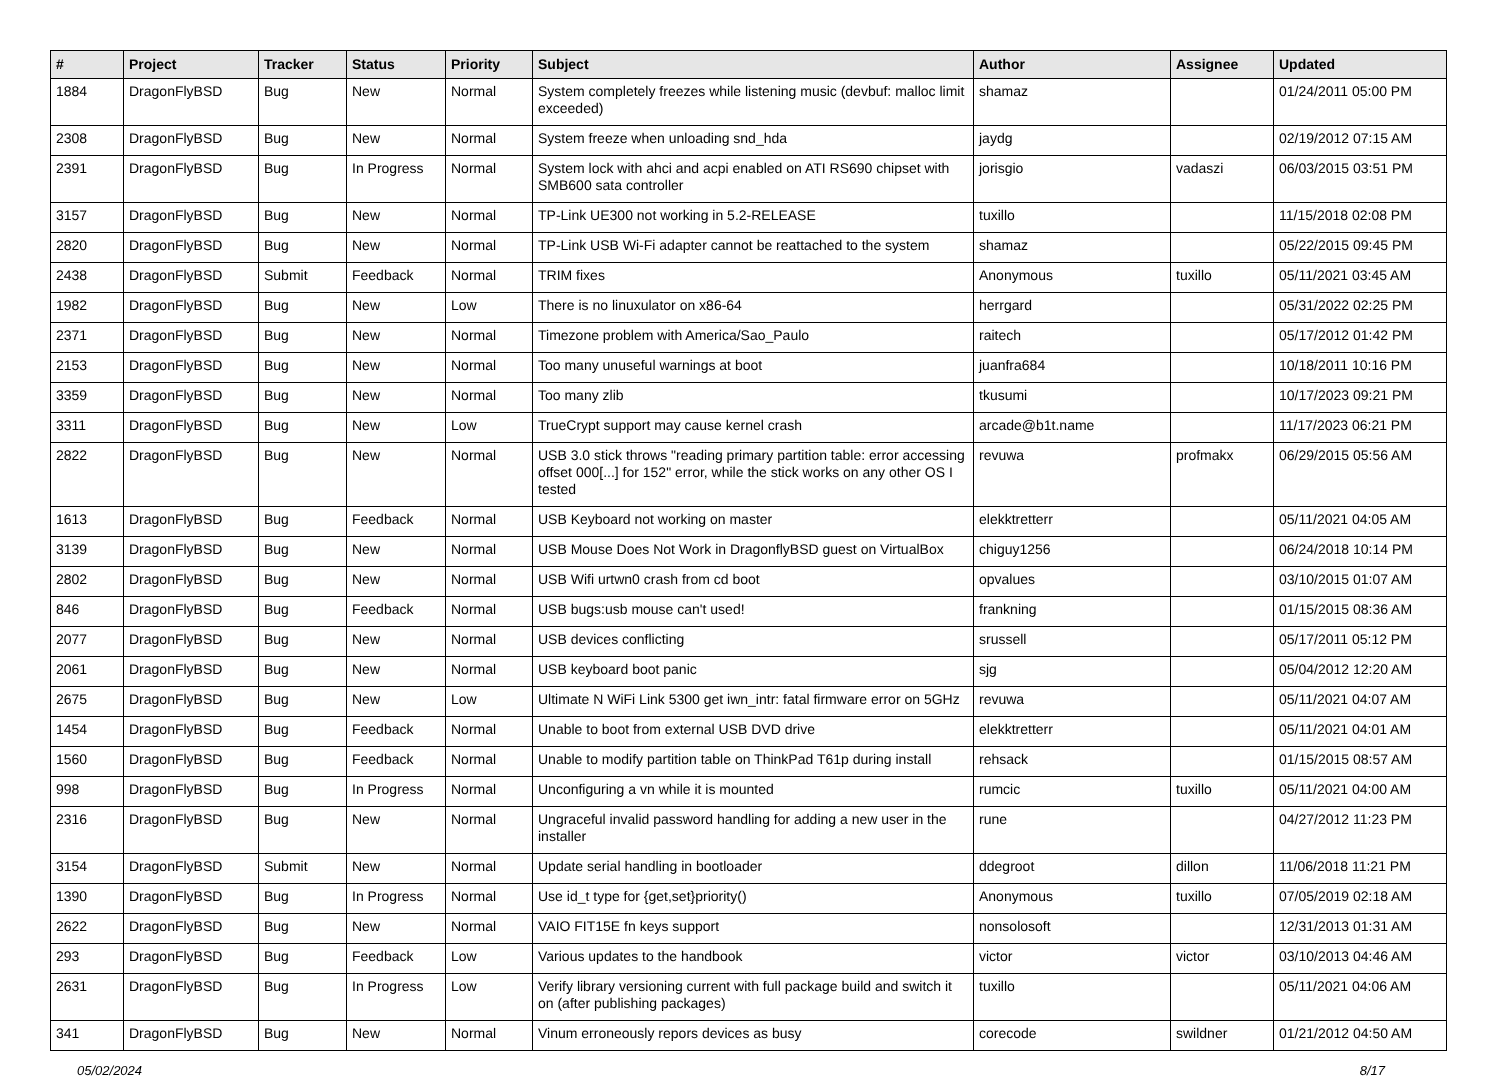| # | Project | Tracker | Status | Priority | Subject | Author | Assignee | Updated |
| --- | --- | --- | --- | --- | --- | --- | --- | --- |
| 1884 | DragonFlyBSD | Bug | New | Normal | System completely freezes while listening music (devbuf: malloc limit exceeded) | shamaz | | 01/24/2011 05:00 PM |
| 2308 | DragonFlyBSD | Bug | New | Normal | System freeze when unloading snd_hda | jaydg | | 02/19/2012 07:15 AM |
| 2391 | DragonFlyBSD | Bug | In Progress | Normal | System lock with ahci and acpi enabled on ATI RS690 chipset with SMB600 sata controller | jorisgio | vadaszi | 06/03/2015 03:51 PM |
| 3157 | DragonFlyBSD | Bug | New | Normal | TP-Link UE300 not working in 5.2-RELEASE | tuxillo | | 11/15/2018 02:08 PM |
| 2820 | DragonFlyBSD | Bug | New | Normal | TP-Link USB Wi-Fi adapter cannot be reattached to the system | shamaz | | 05/22/2015 09:45 PM |
| 2438 | DragonFlyBSD | Submit | Feedback | Normal | TRIM fixes | Anonymous | tuxillo | 05/11/2021 03:45 AM |
| 1982 | DragonFlyBSD | Bug | New | Low | There is no linuxulator on x86-64 | herrgard | | 05/31/2022 02:25 PM |
| 2371 | DragonFlyBSD | Bug | New | Normal | Timezone problem with America/Sao_Paulo | raitech | | 05/17/2012 01:42 PM |
| 2153 | DragonFlyBSD | Bug | New | Normal | Too many unuseful warnings at boot | juanfra684 | | 10/18/2011 10:16 PM |
| 3359 | DragonFlyBSD | Bug | New | Normal | Too many zlib | tkusumi | | 10/17/2023 09:21 PM |
| 3311 | DragonFlyBSD | Bug | New | Low | TrueCrypt support may cause kernel crash | arcade@b1t.name | | 11/17/2023 06:21 PM |
| 2822 | DragonFlyBSD | Bug | New | Normal | USB 3.0 stick throws "reading primary partition table: error accessing offset 000[...] for 152" error, while the stick works on any other OS I tested | revuwa | profmakx | 06/29/2015 05:56 AM |
| 1613 | DragonFlyBSD | Bug | Feedback | Normal | USB Keyboard not working on master | elekktretterr | | 05/11/2021 04:05 AM |
| 3139 | DragonFlyBSD | Bug | New | Normal | USB Mouse Does Not Work in DragonflyBSD guest on VirtualBox | chiguy1256 | | 06/24/2018 10:14 PM |
| 2802 | DragonFlyBSD | Bug | New | Normal | USB Wifi urtwn0 crash from cd boot | opvalues | | 03/10/2015 01:07 AM |
| 846 | DragonFlyBSD | Bug | Feedback | Normal | USB bugs:usb mouse can't used! | frankning | | 01/15/2015 08:36 AM |
| 2077 | DragonFlyBSD | Bug | New | Normal | USB devices conflicting | srussell | | 05/17/2011 05:12 PM |
| 2061 | DragonFlyBSD | Bug | New | Normal | USB keyboard boot panic | sjg | | 05/04/2012 12:20 AM |
| 2675 | DragonFlyBSD | Bug | New | Low | Ultimate N WiFi Link 5300 get iwn_intr: fatal firmware error on 5GHz | revuwa | | 05/11/2021 04:07 AM |
| 1454 | DragonFlyBSD | Bug | Feedback | Normal | Unable to boot from external USB DVD drive | elekktretterr | | 05/11/2021 04:01 AM |
| 1560 | DragonFlyBSD | Bug | Feedback | Normal | Unable to modify partition table on ThinkPad T61p during install | rehsack | | 01/15/2015 08:57 AM |
| 998 | DragonFlyBSD | Bug | In Progress | Normal | Unconfiguring a vn while it is mounted | rumcic | tuxillo | 05/11/2021 04:00 AM |
| 2316 | DragonFlyBSD | Bug | New | Normal | Ungraceful invalid password handling for adding a new user in the installer | rune | | 04/27/2012 11:23 PM |
| 3154 | DragonFlyBSD | Submit | New | Normal | Update serial handling in bootloader | ddegroot | dillon | 11/06/2018 11:21 PM |
| 1390 | DragonFlyBSD | Bug | In Progress | Normal | Use id_t type for {get,set}priority() | Anonymous | tuxillo | 07/05/2019 02:18 AM |
| 2622 | DragonFlyBSD | Bug | New | Normal | VAIO FIT15E fn keys support | nonsolosoft | | 12/31/2013 01:31 AM |
| 293 | DragonFlyBSD | Bug | Feedback | Low | Various updates to the handbook | victor | victor | 03/10/2013 04:46 AM |
| 2631 | DragonFlyBSD | Bug | In Progress | Low | Verify library versioning current with full package build and switch it on (after publishing packages) | tuxillo | | 05/11/2021 04:06 AM |
| 341 | DragonFlyBSD | Bug | New | Normal | Vinum erroneously repors devices as busy | corecode | swildner | 01/21/2012 04:50 AM |
05/02/2024 8/17